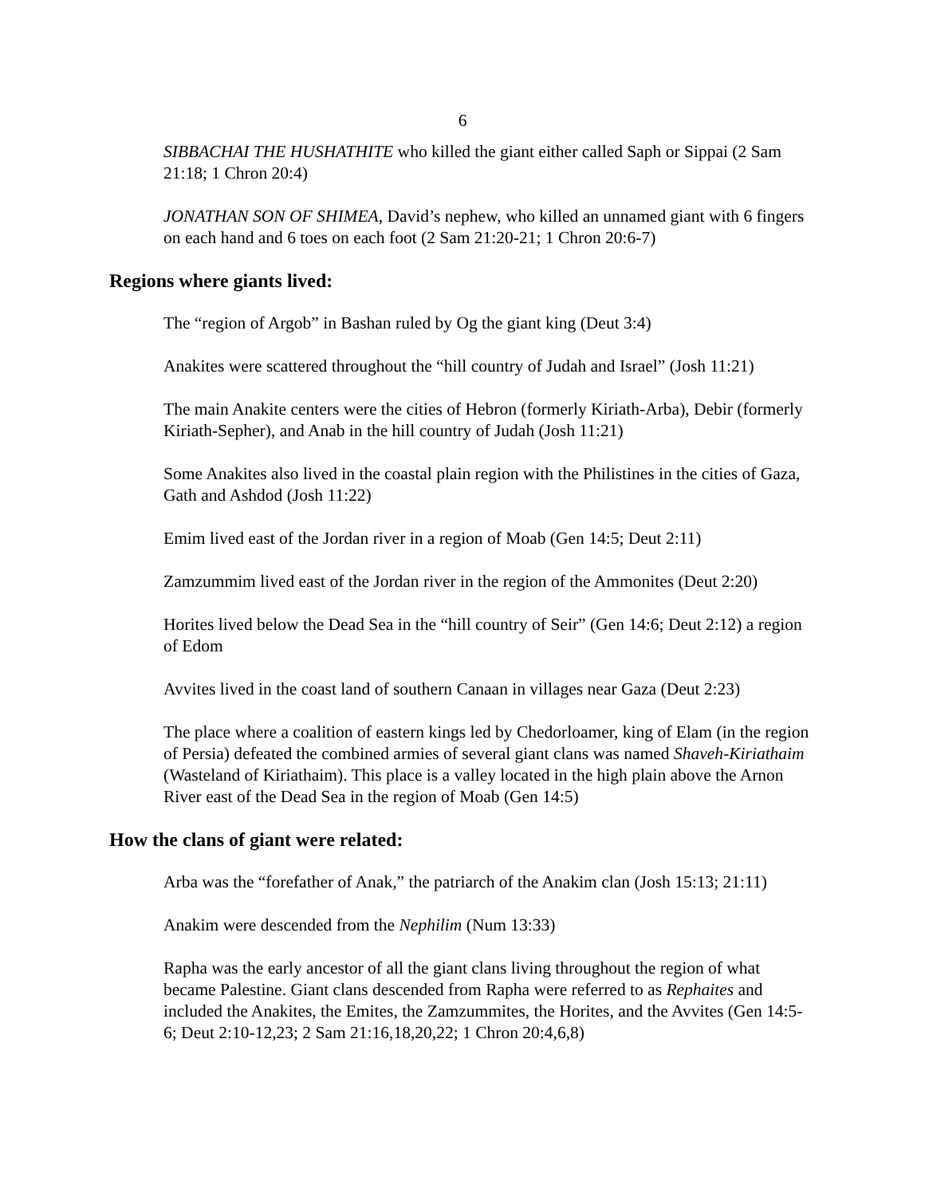6
SIBBACHAI THE HUSHATHITE who killed the giant either called Saph or Sippai (2 Sam 21:18; 1 Chron 20:4)
JONATHAN SON OF SHIMEA, David’s nephew, who killed an unnamed giant with 6 fingers on each hand and 6 toes on each foot (2 Sam 21:20-21; 1 Chron 20:6-7)
Regions where giants lived:
The “region of Argob” in Bashan ruled by Og the giant king (Deut 3:4)
Anakites were scattered throughout the “hill country of Judah and Israel” (Josh 11:21)
The main Anakite centers were the cities of Hebron (formerly Kiriath-Arba), Debir (formerly Kiriath-Sepher), and Anab in the hill country of Judah (Josh 11:21)
Some Anakites also lived in the coastal plain region with the Philistines in the cities of Gaza, Gath and Ashdod (Josh 11:22)
Emim lived east of the Jordan river in a region of Moab (Gen 14:5; Deut 2:11)
Zamzummim lived east of the Jordan river in the region of the Ammonites (Deut 2:20)
Horites lived below the Dead Sea in the “hill country of Seir” (Gen 14:6; Deut 2:12) a region of Edom
Avvites lived in the coast land of southern Canaan in villages near Gaza (Deut 2:23)
The place where a coalition of eastern kings led by Chedorloamer, king of Elam (in the region of Persia) defeated the combined armies of several giant clans was named Shaveh-Kiriathaim (Wasteland of Kiriathaim). This place is a valley located in the high plain above the Arnon River east of the Dead Sea in the region of Moab (Gen 14:5)
How the clans of giant were related:
Arba was the “forefather of Anak,” the patriarch of the Anakim clan (Josh 15:13; 21:11)
Anakim were descended from the Nephilim (Num 13:33)
Rapha was the early ancestor of all the giant clans living throughout the region of what became Palestine. Giant clans descended from Rapha were referred to as Rephaites and included the Anakites, the Emites, the Zamzummites, the Horites, and the Avvites (Gen 14:5-6; Deut 2:10-12,23; 2 Sam 21:16,18,20,22; 1 Chron 20:4,6,8)